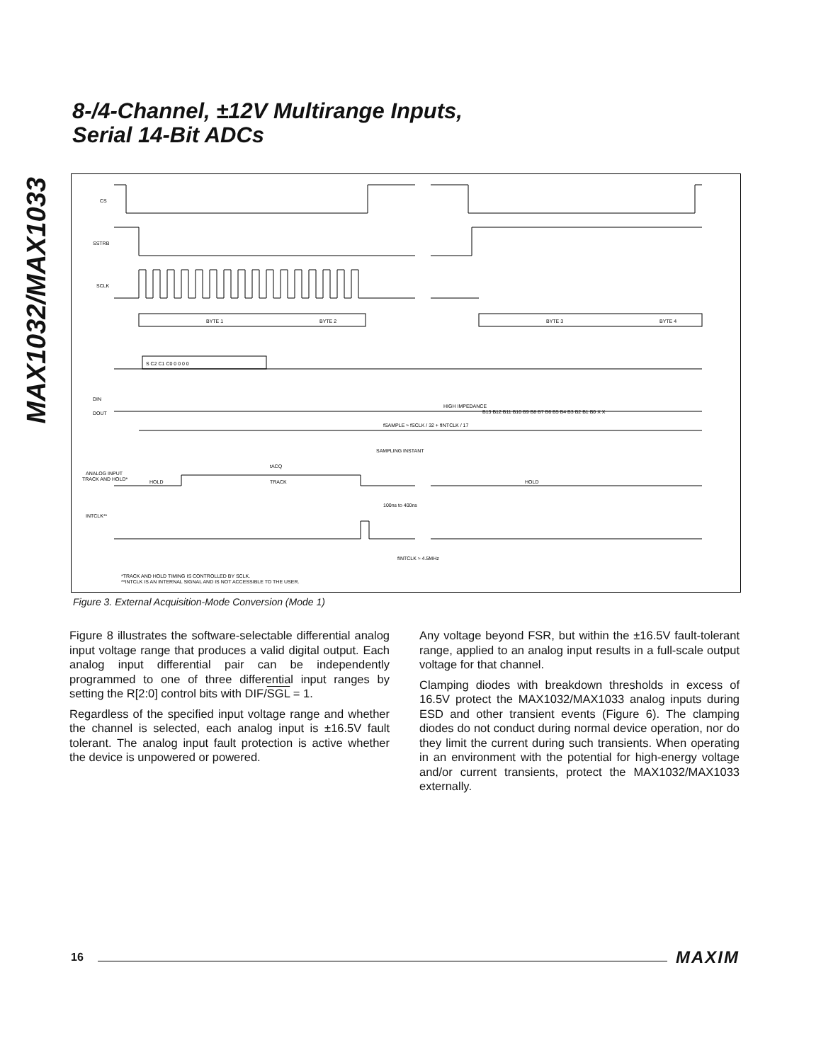MAX1032/MAX1033
8-/4-Channel, ±12V Multirange Inputs,
Serial 14-Bit ADCs
CS
SSTRB
SCLK
DIN
DOUT
INTCLK**
ANALOG INPUT
TRACK AND HOLD*
BYTE 1
BYTE 2
BYTE 3
BYTE 4
S C2 C1 C0 0 0 0 0
HIGH IMPEDANCE
B13 B12 B11 B10 B9 B8 B7 B6 B5 B4 B3 B2 B1 B0 X X
fSAMPLE ≈ fSCLK / 32 + fINTCLK / 17
SAMPLING INSTANT
tACQ
HOLD
TRACK
HOLD
100ns to 400ns
fINTCLK ≈ 4.5MHz
*TRACK AND HOLD TIMING IS CONTROLLED BY SCLK.
**INTCLK IS AN INTERNAL SIGNAL AND IS NOT ACCESSIBLE TO THE USER.
Figure 3. External Acquisition-Mode Conversion (Mode 1)
Figure 8 illustrates the software-selectable differential analog input voltage range that produces a valid digital output. Each analog input differential pair can be independently programmed to one of three differential input ranges by setting the R[2:0] control bits with DIF/SGL = 1.
Regardless of the specified input voltage range and whether the channel is selected, each analog input is ±16.5V fault tolerant. The analog input fault protection is active whether the device is unpowered or powered.
Any voltage beyond FSR, but within the ±16.5V fault-tolerant range, applied to an analog input results in a full-scale output voltage for that channel.
Clamping diodes with breakdown thresholds in excess of 16.5V protect the MAX1032/MAX1033 analog inputs during ESD and other transient events (Figure 6). The clamping diodes do not conduct during normal device operation, nor do they limit the current during such transients. When operating in an environment with the potential for high-energy voltage and/or current transients, protect the MAX1032/MAX1033 externally.
16 MAXIM